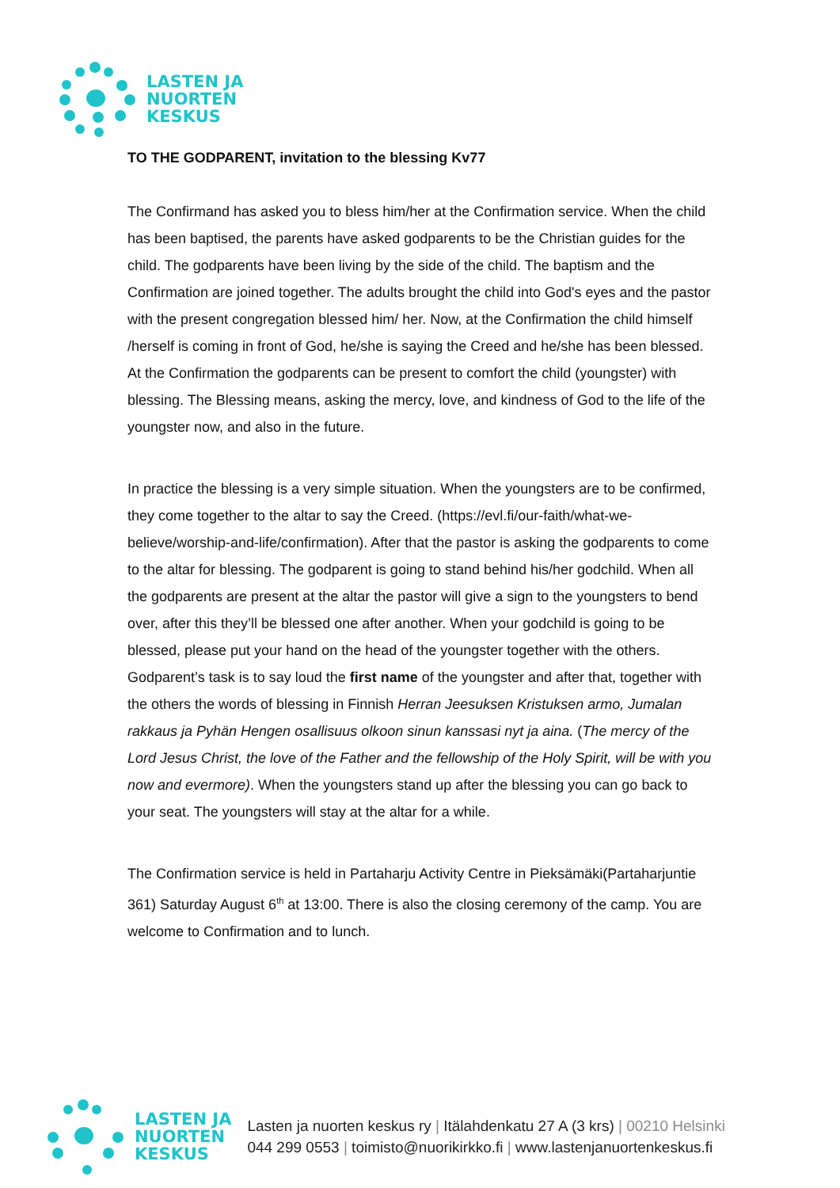LASTEN JA
NUORTEN
KESKUS
TO THE GODPARENT, invitation to the blessing Kv77
The Confirmand has asked you to bless him/her at the Confirmation service. When the child has been baptised, the parents have asked godparents to be the Christian guides for the child. The godparents have been living by the side of the child. The baptism and the Confirmation are joined together. The adults brought the child into God's eyes and the pastor with the present congregation blessed him/ her. Now, at the Confirmation the child himself /herself is coming in front of God, he/she is saying the Creed and he/she has been blessed. At the Confirmation the godparents can be present to comfort the child (youngster) with blessing. The Blessing means, asking the mercy, love, and kindness of God to the life of the youngster now, and also in the future.
In practice the blessing is a very simple situation. When the youngsters are to be confirmed, they come together to the altar to say the Creed. (https://evl.fi/our-faith/what-we-believe/worship-and-life/confirmation). After that the pastor is asking the godparents to come to the altar for blessing. The godparent is going to stand behind his/her godchild. When all the godparents are present at the altar the pastor will give a sign to the youngsters to bend over, after this they’ll be blessed one after another. When your godchild is going to be blessed, please put your hand on the head of the youngster together with the others. Godparent’s task is to say loud the first name of the youngster and after that, together with the others the words of blessing in Finnish Herran Jeesuksen Kristuksen armo, Jumalan rakkaus ja Pyhän Hengen osallisuus olkoon sinun kanssasi nyt ja aina. (The mercy of the Lord Jesus Christ, the love of the Father and the fellowship of the Holy Spirit, will be with you now and evermore). When the youngsters stand up after the blessing you can go back to your seat. The youngsters will stay at the altar for a while.
The Confirmation service is held in Partaharju Activity Centre in Pieksämäki(Partaharjuntie 361) Saturday August 6<sup>th</sup> at 13:00. There is also the closing ceremony of the camp. You are welcome to Confirmation and to lunch.
LASTEN JA
NUORTEN
KESKUS
Lasten ja nuorten keskus ry | Itälahdenkatu 27 A (3 krs) | 00210 Helsinki
044 299 0553 | toimisto@nuorikirkko.fi | www.lastenjanuortenkeskus.fi